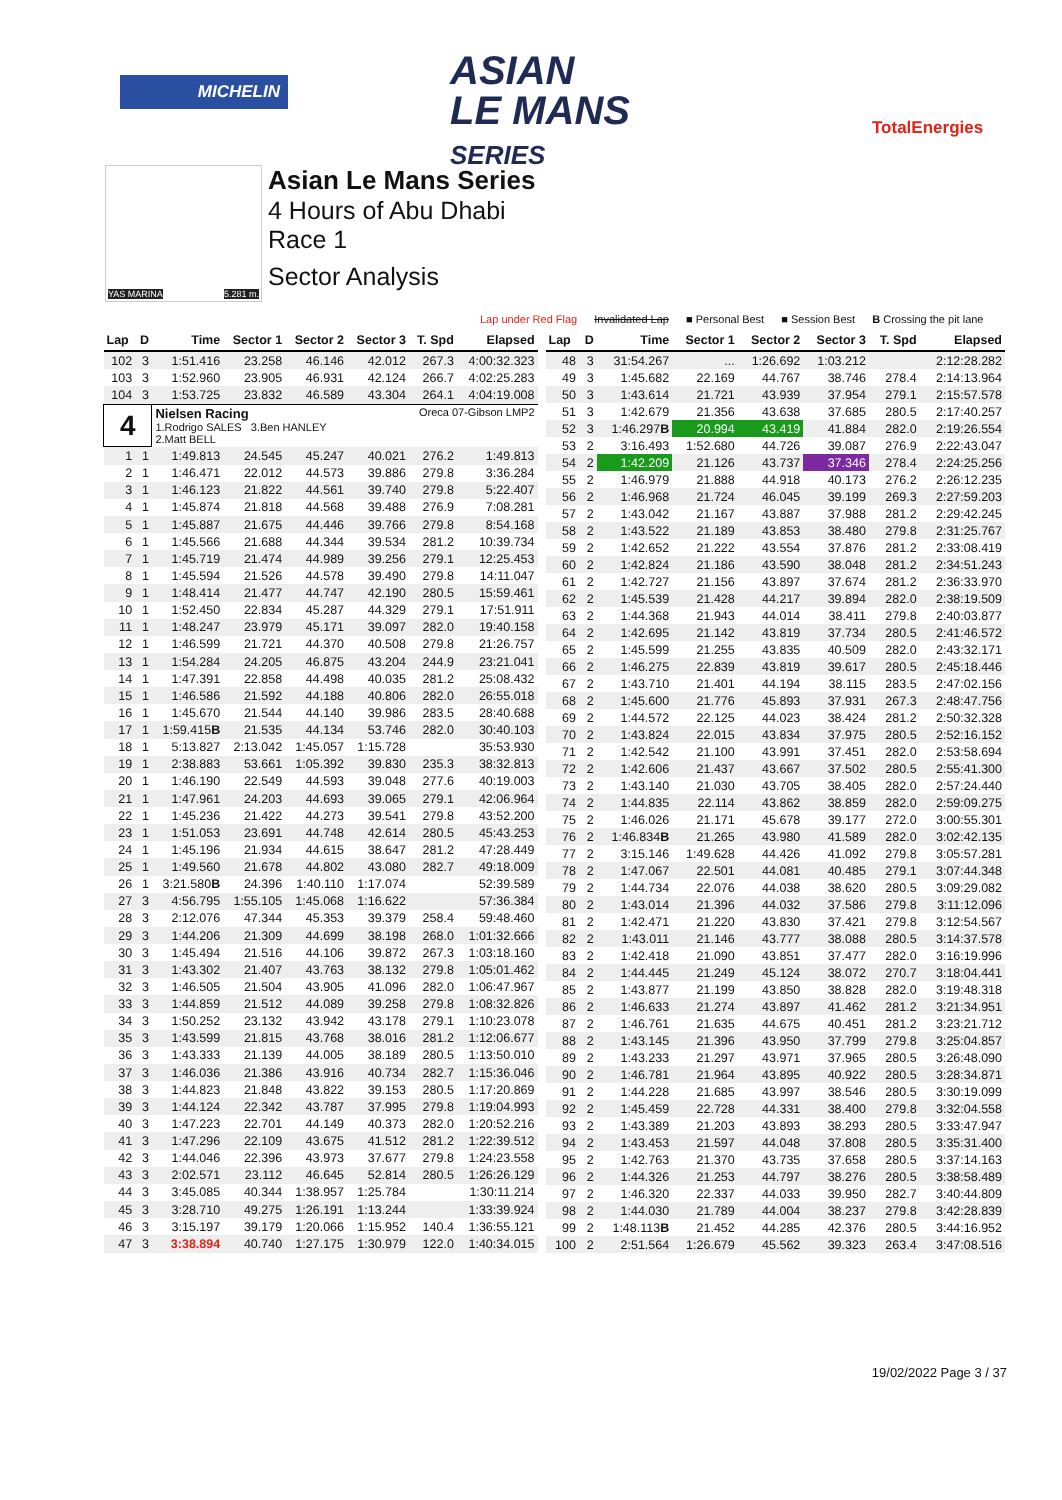MICHELIN
ASIAN
LE MANS
SERIES
TotalEnergies
YAS MARINA 5.281 m.
Asian Le Mans Series
4 Hours of Abu Dhabi
Race 1
Sector Analysis
Lap under Red Flag Invalidated Lap ■ Personal Best ■ Session Best B Crossing the pit lane
| Lap | D | Time | Sector 1 | Sector 2 | Sector 3 | T. Spd | Elapsed |
| --- | --- | --- | --- | --- | --- | --- | --- |
| 102 | 3 | 1:51.416 | 23.258 | 46.146 | 42.012 | 267.3 | 4:00:32.323 |
| 103 | 3 | 1:52.960 | 23.905 | 46.931 | 42.124 | 266.7 | 4:02:25.283 |
| 104 | 3 | 1:53.725 | 23.832 | 46.589 | 43.304 | 264.1 | 4:04:19.008 |
| 4 | | Nielsen Racing Oreca 07-Gibson LMP2 1.Rodrigo SALES 3.Ben HANLEY 2.Matt BELL | | | | | |
| 1 | 1 | 1:49.813 | 24.545 | 45.247 | 40.021 | 276.2 | 1:49.813 |
| 2 | 1 | 1:46.471 | 22.012 | 44.573 | 39.886 | 279.8 | 3:36.284 |
| 3 | 1 | 1:46.123 | 21.822 | 44.561 | 39.740 | 279.8 | 5:22.407 |
| 4 | 1 | 1:45.874 | 21.818 | 44.568 | 39.488 | 276.9 | 7:08.281 |
| 5 | 1 | 1:45.887 | 21.675 | 44.446 | 39.766 | 279.8 | 8:54.168 |
| 6 | 1 | 1:45.566 | 21.688 | 44.344 | 39.534 | 281.2 | 10:39.734 |
| 7 | 1 | 1:45.719 | 21.474 | 44.989 | 39.256 | 279.1 | 12:25.453 |
| 8 | 1 | 1:45.594 | 21.526 | 44.578 | 39.490 | 279.8 | 14:11.047 |
| 9 | 1 | 1:48.414 | 21.477 | 44.747 | 42.190 | 280.5 | 15:59.461 |
| 10 | 1 | 1:52.450 | 22.834 | 45.287 | 44.329 | 279.1 | 17:51.911 |
| 11 | 1 | 1:48.247 | 23.979 | 45.171 | 39.097 | 282.0 | 19:40.158 |
| 12 | 1 | 1:46.599 | 21.721 | 44.370 | 40.508 | 279.8 | 21:26.757 |
| 13 | 1 | 1:54.284 | 24.205 | 46.875 | 43.204 | 244.9 | 23:21.041 |
| 14 | 1 | 1:47.391 | 22.858 | 44.498 | 40.035 | 281.2 | 25:08.432 |
| 15 | 1 | 1:46.586 | 21.592 | 44.188 | 40.806 | 282.0 | 26:55.018 |
| 16 | 1 | 1:45.670 | 21.544 | 44.140 | 39.986 | 283.5 | 28:40.688 |
| 17 | 1 | 1:59.415 B | 21.535 | 44.134 | 53.746 | 282.0 | 30:40.103 |
| 18 | 1 | 5:13.827 | 2:13.042 | 1:45.057 | 1:15.728 | | 35:53.930 |
| 19 | 1 | 2:38.883 | 53.661 | 1:05.392 | 39.830 | 235.3 | 38:32.813 |
| 20 | 1 | 1:46.190 | 22.549 | 44.593 | 39.048 | 277.6 | 40:19.003 |
| 21 | 1 | 1:47.961 | 24.203 | 44.693 | 39.065 | 279.1 | 42:06.964 |
| 22 | 1 | 1:45.236 | 21.422 | 44.273 | 39.541 | 279.8 | 43:52.200 |
| 23 | 1 | 1:51.053 | 23.691 | 44.748 | 42.614 | 280.5 | 45:43.253 |
| 24 | 1 | 1:45.196 | 21.934 | 44.615 | 38.647 | 281.2 | 47:28.449 |
| 25 | 1 | 1:49.560 | 21.678 | 44.802 | 43.080 | 282.7 | 49:18.009 |
| 26 | 1 | 3:21.580 B | 24.396 | 1:40.110 | 1:17.074 | | 52:39.589 |
| 27 | 3 | 4:56.795 | 1:55.105 | 1:45.068 | 1:16.622 | | 57:36.384 |
| 28 | 3 | 2:12.076 | 47.344 | 45.353 | 39.379 | 258.4 | 59:48.460 |
| 29 | 3 | 1:44.206 | 21.309 | 44.699 | 38.198 | 268.0 | 1:01:32.666 |
| 30 | 3 | 1:45.494 | 21.516 | 44.106 | 39.872 | 267.3 | 1:03:18.160 |
| 31 | 3 | 1:43.302 | 21.407 | 43.763 | 38.132 | 279.8 | 1:05:01.462 |
| 32 | 3 | 1:46.505 | 21.504 | 43.905 | 41.096 | 282.0 | 1:06:47.967 |
| 33 | 3 | 1:44.859 | 21.512 | 44.089 | 39.258 | 279.8 | 1:08:32.826 |
| 34 | 3 | 1:50.252 | 23.132 | 43.942 | 43.178 | 279.1 | 1:10:23.078 |
| 35 | 3 | 1:43.599 | 21.815 | 43.768 | 38.016 | 281.2 | 1:12:06.677 |
| 36 | 3 | 1:43.333 | 21.139 | 44.005 | 38.189 | 280.5 | 1:13:50.010 |
| 37 | 3 | 1:46.036 | 21.386 | 43.916 | 40.734 | 282.7 | 1:15:36.046 |
| 38 | 3 | 1:44.823 | 21.848 | 43.822 | 39.153 | 280.5 | 1:17:20.869 |
| 39 | 3 | 1:44.124 | 22.342 | 43.787 | 37.995 | 279.8 | 1:19:04.993 |
| 40 | 3 | 1:47.223 | 22.701 | 44.149 | 40.373 | 282.0 | 1:20:52.216 |
| 41 | 3 | 1:47.296 | 22.109 | 43.675 | 41.512 | 281.2 | 1:22:39.512 |
| 42 | 3 | 1:44.046 | 22.396 | 43.973 | 37.677 | 279.8 | 1:24:23.558 |
| 43 | 3 | 2:02.571 | 23.112 | 46.645 | 52.814 | 280.5 | 1:26:26.129 |
| 44 | 3 | 3:45.085 | 40.344 | 1:38.957 | 1:25.784 | | 1:30:11.214 |
| 45 | 3 | 3:28.710 | 49.275 | 1:26.191 | 1:13.244 | | 1:33:39.924 |
| 46 | 3 | 3:15.197 | 39.179 | 1:20.066 | 1:15.952 | 140.4 | 1:36:55.121 |
| 47 | 3 | 3:38.894 | 40.740 | 1:27.175 | 1:30.979 | 122.0 | 1:40:34.015 |
| Lap | D | Time | Sector 1 | Sector 2 | Sector 3 | T. Spd | Elapsed |
| --- | --- | --- | --- | --- | --- | --- | --- |
| 48 | 3 | 31:54.267 | ... | 1:26.692 | 1:03.212 | | 2:12:28.282 |
| 49 | 3 | 1:45.682 | 22.169 | 44.767 | 38.746 | 278.4 | 2:14:13.964 |
| 50 | 3 | 1:43.614 | 21.721 | 43.939 | 37.954 | 279.1 | 2:15:57.578 |
| 51 | 3 | 1:42.679 | 21.356 | 43.638 | 37.685 | 280.5 | 2:17:40.257 |
| 52 | 3 | 1:46.297 B | 20.994 | 43.419 | 41.884 | 282.0 | 2:19:26.554 |
| 53 | 2 | 3:16.493 | 1:52.680 | 44.726 | 39.087 | 276.9 | 2:22:43.047 |
| 54 | 2 | 1:42.209 | 21.126 | 43.737 | 37.346 | 278.4 | 2:24:25.256 |
| 55 | 2 | 1:46.979 | 21.888 | 44.918 | 40.173 | 276.2 | 2:26:12.235 |
| 56 | 2 | 1:46.968 | 21.724 | 46.045 | 39.199 | 269.3 | 2:27:59.203 |
| 57 | 2 | 1:43.042 | 21.167 | 43.887 | 37.988 | 281.2 | 2:29:42.245 |
| 58 | 2 | 1:43.522 | 21.189 | 43.853 | 38.480 | 279.8 | 2:31:25.767 |
| 59 | 2 | 1:42.652 | 21.222 | 43.554 | 37.876 | 281.2 | 2:33:08.419 |
| 60 | 2 | 1:42.824 | 21.186 | 43.590 | 38.048 | 281.2 | 2:34:51.243 |
| 61 | 2 | 1:42.727 | 21.156 | 43.897 | 37.674 | 281.2 | 2:36:33.970 |
| 62 | 2 | 1:45.539 | 21.428 | 44.217 | 39.894 | 282.0 | 2:38:19.509 |
| 63 | 2 | 1:44.368 | 21.943 | 44.014 | 38.411 | 279.8 | 2:40:03.877 |
| 64 | 2 | 1:42.695 | 21.142 | 43.819 | 37.734 | 280.5 | 2:41:46.572 |
| 65 | 2 | 1:45.599 | 21.255 | 43.835 | 40.509 | 282.0 | 2:43:32.171 |
| 66 | 2 | 1:46.275 | 22.839 | 43.819 | 39.617 | 280.5 | 2:45:18.446 |
| 67 | 2 | 1:43.710 | 21.401 | 44.194 | 38.115 | 283.5 | 2:47:02.156 |
| 68 | 2 | 1:45.600 | 21.776 | 45.893 | 37.931 | 267.3 | 2:48:47.756 |
| 69 | 2 | 1:44.572 | 22.125 | 44.023 | 38.424 | 281.2 | 2:50:32.328 |
| 70 | 2 | 1:43.824 | 22.015 | 43.834 | 37.975 | 280.5 | 2:52:16.152 |
| 71 | 2 | 1:42.542 | 21.100 | 43.991 | 37.451 | 282.0 | 2:53:58.694 |
| 72 | 2 | 1:42.606 | 21.437 | 43.667 | 37.502 | 280.5 | 2:55:41.300 |
| 73 | 2 | 1:43.140 | 21.030 | 43.705 | 38.405 | 282.0 | 2:57:24.440 |
| 74 | 2 | 1:44.835 | 22.114 | 43.862 | 38.859 | 282.0 | 2:59:09.275 |
| 75 | 2 | 1:46.026 | 21.171 | 45.678 | 39.177 | 272.0 | 3:00:55.301 |
| 76 | 2 | 1:46.834 B | 21.265 | 43.980 | 41.589 | 282.0 | 3:02:42.135 |
| 77 | 2 | 3:15.146 | 1:49.628 | 44.426 | 41.092 | 279.8 | 3:05:57.281 |
| 78 | 2 | 1:47.067 | 22.501 | 44.081 | 40.485 | 279.1 | 3:07:44.348 |
| 79 | 2 | 1:44.734 | 22.076 | 44.038 | 38.620 | 280.5 | 3:09:29.082 |
| 80 | 2 | 1:43.014 | 21.396 | 44.032 | 37.586 | 279.8 | 3:11:12.096 |
| 81 | 2 | 1:42.471 | 21.220 | 43.830 | 37.421 | 279.8 | 3:12:54.567 |
| 82 | 2 | 1:43.011 | 21.146 | 43.777 | 38.088 | 280.5 | 3:14:37.578 |
| 83 | 2 | 1:42.418 | 21.090 | 43.851 | 37.477 | 282.0 | 3:16:19.996 |
| 84 | 2 | 1:44.445 | 21.249 | 45.124 | 38.072 | 270.7 | 3:18:04.441 |
| 85 | 2 | 1:43.877 | 21.199 | 43.850 | 38.828 | 282.0 | 3:19:48.318 |
| 86 | 2 | 1:46.633 | 21.274 | 43.897 | 41.462 | 281.2 | 3:21:34.951 |
| 87 | 2 | 1:46.761 | 21.635 | 44.675 | 40.451 | 281.2 | 3:23:21.712 |
| 88 | 2 | 1:43.145 | 21.396 | 43.950 | 37.799 | 279.8 | 3:25:04.857 |
| 89 | 2 | 1:43.233 | 21.297 | 43.971 | 37.965 | 280.5 | 3:26:48.090 |
| 90 | 2 | 1:46.781 | 21.964 | 43.895 | 40.922 | 280.5 | 3:28:34.871 |
| 91 | 2 | 1:44.228 | 21.685 | 43.997 | 38.546 | 280.5 | 3:30:19.099 |
| 92 | 2 | 1:45.459 | 22.728 | 44.331 | 38.400 | 279.8 | 3:32:04.558 |
| 93 | 2 | 1:43.389 | 21.203 | 43.893 | 38.293 | 280.5 | 3:33:47.947 |
| 94 | 2 | 1:43.453 | 21.597 | 44.048 | 37.808 | 280.5 | 3:35:31.400 |
| 95 | 2 | 1:42.763 | 21.370 | 43.735 | 37.658 | 280.5 | 3:37:14.163 |
| 96 | 2 | 1:44.326 | 21.253 | 44.797 | 38.276 | 280.5 | 3:38:58.489 |
| 97 | 2 | 1:46.320 | 22.337 | 44.033 | 39.950 | 282.7 | 3:40:44.809 |
| 98 | 2 | 1:44.030 | 21.789 | 44.004 | 38.237 | 279.8 | 3:42:28.839 |
| 99 | 2 | 1:48.113 B | 21.452 | 44.285 | 42.376 | 280.5 | 3:44:16.952 |
| 100 | 2 | 2:51.564 | 1:26.679 | 45.562 | 39.323 | 263.4 | 3:47:08.516 |
19/02/2022 Page 3 / 37